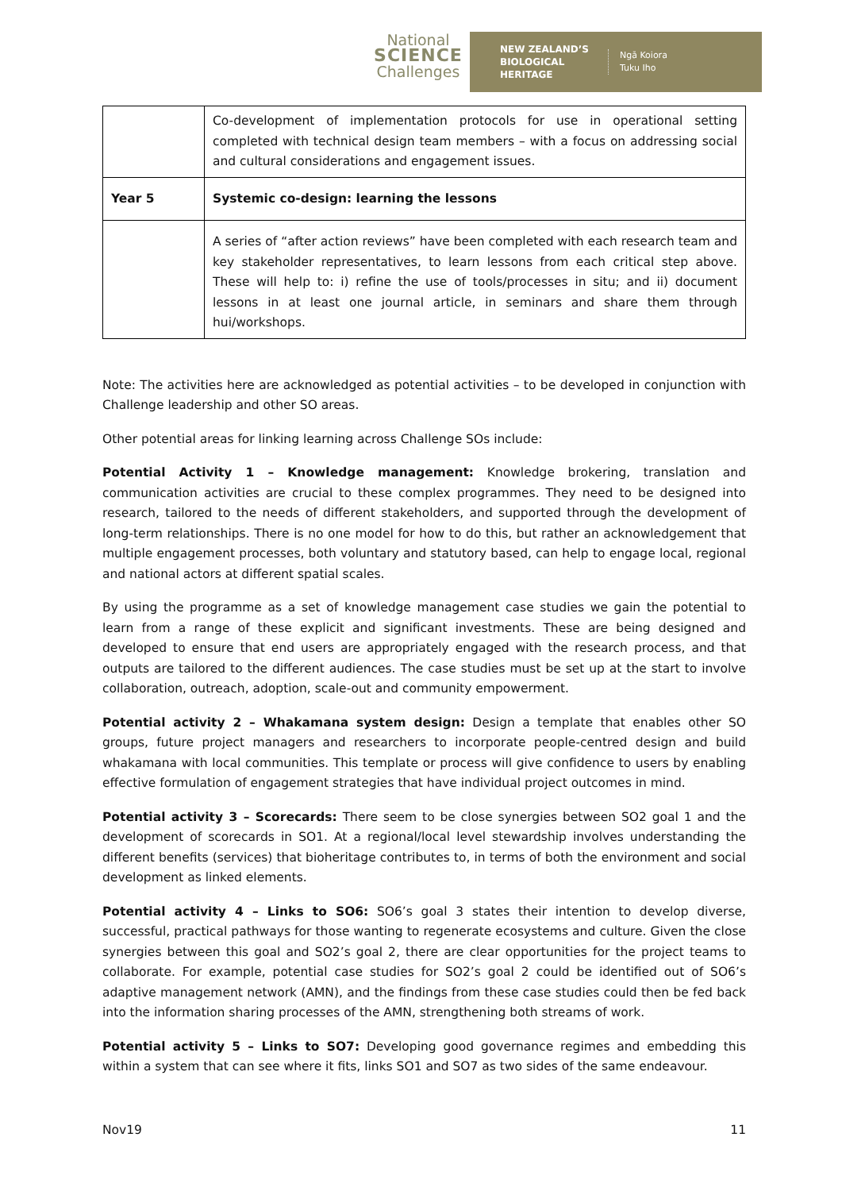National
SCIENCE
Challenges
NEW ZEALAND’S
BIOLOGICAL
HERITAGE
Ngā Koiora
Tuku Iho
| | Co-development of implementation protocols for use in operational setting completed with technical design team members – with a focus on addressing social and cultural considerations and engagement issues. |
| Year 5 | Systemic co-design: learning the lessons |
| | A series of “after action reviews” have been completed with each research team and key stakeholder representatives, to learn lessons from each critical step above. These will help to: i) refine the use of tools/processes in situ; and ii) document lessons in at least one journal article, in seminars and share them through hui/workshops. |
Note: The activities here are acknowledged as potential activities – to be developed in conjunction with Challenge leadership and other SO areas.
Other potential areas for linking learning across Challenge SOs include:
Potential Activity 1 – Knowledge management: Knowledge brokering, translation and communication activities are crucial to these complex programmes. They need to be designed into research, tailored to the needs of different stakeholders, and supported through the development of long-term relationships. There is no one model for how to do this, but rather an acknowledgement that multiple engagement processes, both voluntary and statutory based, can help to engage local, regional and national actors at different spatial scales.
By using the programme as a set of knowledge management case studies we gain the potential to learn from a range of these explicit and significant investments. These are being designed and developed to ensure that end users are appropriately engaged with the research process, and that outputs are tailored to the different audiences. The case studies must be set up at the start to involve collaboration, outreach, adoption, scale-out and community empowerment.
Potential activity 2 – Whakamana system design: Design a template that enables other SO groups, future project managers and researchers to incorporate people-centred design and build whakamana with local communities. This template or process will give confidence to users by enabling effective formulation of engagement strategies that have individual project outcomes in mind.
Potential activity 3 – Scorecards: There seem to be close synergies between SO2 goal 1 and the development of scorecards in SO1. At a regional/local level stewardship involves understanding the different benefits (services) that bioheritage contributes to, in terms of both the environment and social development as linked elements.
Potential activity 4 – Links to SO6: SO6’s goal 3 states their intention to develop diverse, successful, practical pathways for those wanting to regenerate ecosystems and culture. Given the close synergies between this goal and SO2’s goal 2, there are clear opportunities for the project teams to collaborate. For example, potential case studies for SO2’s goal 2 could be identified out of SO6’s adaptive management network (AMN), and the findings from these case studies could then be fed back into the information sharing processes of the AMN, strengthening both streams of work.
Potential activity 5 – Links to SO7: Developing good governance regimes and embedding this within a system that can see where it fits, links SO1 and SO7 as two sides of the same endeavour.
Nov19 11